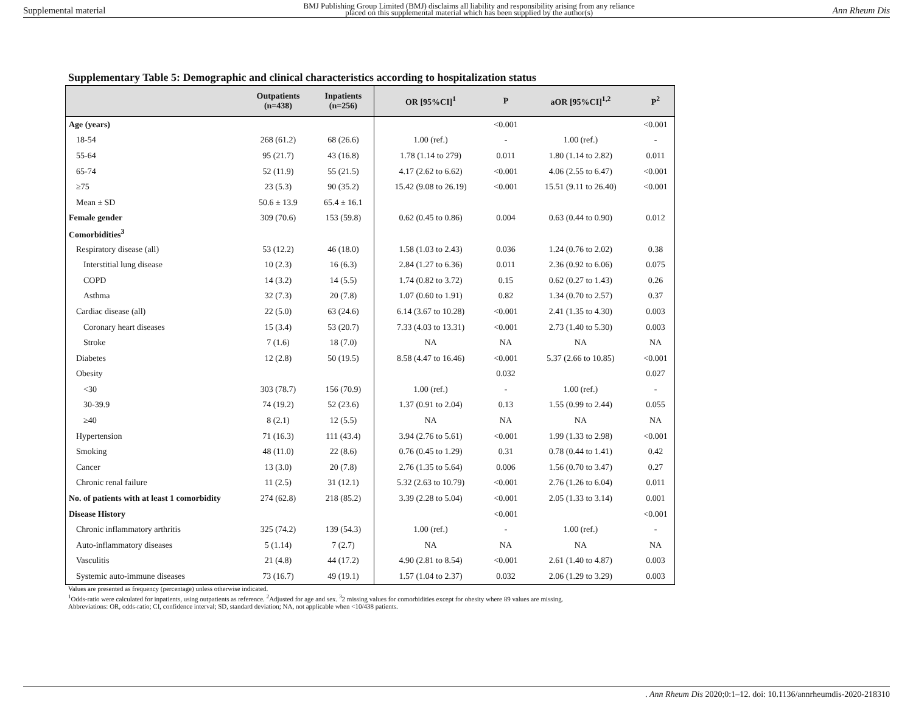Supplemental material BMJ Publishing Group Limited (BMJ) disclaims all liability and responsibility arising from any reliance
placed on this supplemental material which has been supplied by the author(s) Ann Rheum Dis
Supplementary Table 5: Demographic and clinical characteristics according to hospitalization status
| | Outpatients (n=438) | Inpatients (n=256) | OR [95%CI]<sup>1</sup> | P | aOR [95%CI]<sup>1,2</sup> | P<sup>2</sup> |
| --- | --- | --- | --- | --- | --- | --- |
| Age (years) | | | | <0.001 | | <0.001 |
| 18-54 | 268 (61.2) | 68 (26.6) | 1.00 (ref.) | - | 1.00 (ref.) | - |
| 55-64 | 95 (21.7) | 43 (16.8) | 1.78 (1.14 to 279) | 0.011 | 1.80 (1.14 to 2.82) | 0.011 |
| 65-74 | 52 (11.9) | 55 (21.5) | 4.17 (2.62 to 6.62) | <0.001 | 4.06 (2.55 to 6.47) | <0.001 |
| ≥75 | 23 (5.3) | 90 (35.2) | 15.42 (9.08 to 26.19) | <0.001 | 15.51 (9.11 to 26.40) | <0.001 |
| Mean ± SD | 50.6 ± 13.9 | 65.4 ± 16.1 | | | | |
| Female gender | 309 (70.6) | 153 (59.8) | 0.62 (0.45 to 0.86) | 0.004 | 0.63 (0.44 to 0.90) | 0.012 |
| Comorbidities<sup>3</sup> | | | | | | |
| Respiratory disease (all) | 53 (12.2) | 46 (18.0) | 1.58 (1.03 to 2.43) | 0.036 | 1.24 (0.76 to 2.02) | 0.38 |
| Interstitial lung disease | 10 (2.3) | 16 (6.3) | 2.84 (1.27 to 6.36) | 0.011 | 2.36 (0.92 to 6.06) | 0.075 |
| COPD | 14 (3.2) | 14 (5.5) | 1.74 (0.82 to 3.72) | 0.15 | 0.62 (0.27 to 1.43) | 0.26 |
| Asthma | 32 (7.3) | 20 (7.8) | 1.07 (0.60 to 1.91) | 0.82 | 1.34 (0.70 to 2.57) | 0.37 |
| Cardiac disease (all) | 22 (5.0) | 63 (24.6) | 6.14 (3.67 to 10.28) | <0.001 | 2.41 (1.35 to 4.30) | 0.003 |
| Coronary heart diseases | 15 (3.4) | 53 (20.7) | 7.33 (4.03 to 13.31) | <0.001 | 2.73 (1.40 to 5.30) | 0.003 |
| Stroke | 7 (1.6) | 18 (7.0) | NA | NA | NA | NA |
| Diabetes | 12 (2.8) | 50 (19.5) | 8.58 (4.47 to 16.46) | <0.001 | 5.37 (2.66 to 10.85) | <0.001 |
| Obesity | | | | 0.032 | | 0.027 |
| <30 | 303 (78.7) | 156 (70.9) | 1.00 (ref.) | - | 1.00 (ref.) | - |
| 30-39.9 | 74 (19.2) | 52 (23.6) | 1.37 (0.91 to 2.04) | 0.13 | 1.55 (0.99 to 2.44) | 0.055 |
| ≥40 | 8 (2.1) | 12 (5.5) | NA | NA | NA | NA |
| Hypertension | 71 (16.3) | 111 (43.4) | 3.94 (2.76 to 5.61) | <0.001 | 1.99 (1.33 to 2.98) | <0.001 |
| Smoking | 48 (11.0) | 22 (8.6) | 0.76 (0.45 to 1.29) | 0.31 | 0.78 (0.44 to 1.41) | 0.42 |
| Cancer | 13 (3.0) | 20 (7.8) | 2.76 (1.35 to 5.64) | 0.006 | 1.56 (0.70 to 3.47) | 0.27 |
| Chronic renal failure | 11 (2.5) | 31 (12.1) | 5.32 (2.63 to 10.79) | <0.001 | 2.76 (1.26 to 6.04) | 0.011 |
| No. of patients with at least 1 comorbidity | 274 (62.8) | 218 (85.2) | 3.39 (2.28 to 5.04) | <0.001 | 2.05 (1.33 to 3.14) | 0.001 |
| Disease History | | | | <0.001 | | <0.001 |
| Chronic inflammatory arthritis | 325 (74.2) | 139 (54.3) | 1.00 (ref.) | - | 1.00 (ref.) | - |
| Auto-inflammatory diseases | 5 (1.14) | 7 (2.7) | NA | NA | NA | NA |
| Vasculitis | 21 (4.8) | 44 (17.2) | 4.90 (2.81 to 8.54) | <0.001 | 2.61 (1.40 to 4.87) | 0.003 |
| Systemic auto-immune diseases | 73 (16.7) | 49 (19.1) | 1.57 (1.04 to 2.37) | 0.032 | 2.06 (1.29 to 3.29) | 0.003 |
Values are presented as frequency (percentage) unless otherwise indicated.
<sup>1</sup> Odds-ratio were calculated for inpatients, using outpatients as reference. <sup>2</sup>Adjusted for age and sex. <sup>3</sup>2 missing values for comorbidities except for obesity where 89 values are missing.
Abbreviations: OR, odds-ratio; CI, confidence interval; SD, standard deviation; NA, not applicable when <10/438 patients.
. Ann Rheum Dis 2020;0:1–12. doi: 10.1136/annrheumdis-2020-218310